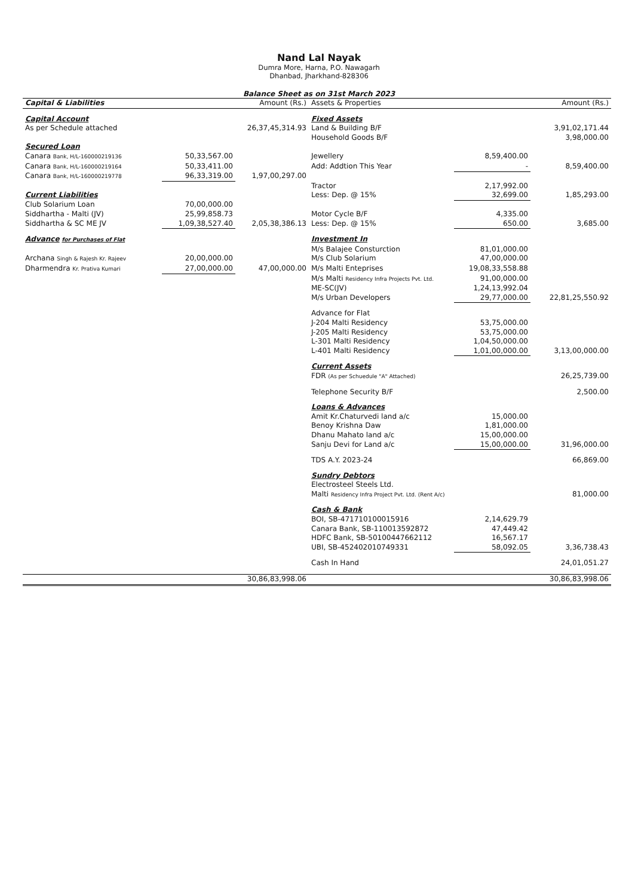Nand Lal Nayak
Dumra More, Harna, P.O. Nawagarh
Dhanbad, Jharkhand-828306
Balance Sheet as on 31st March 2023
| Capital & Liabilities | | Amount (Rs.) | Assets & Properties | | Amount (Rs.) |
| --- | --- | --- | --- | --- | --- |
| Capital Account | | | Fixed Assets | | |
| As per Schedule attached | | 26,37,45,314.93 | Land & Building B/F | | 3,91,02,171.44 |
| | | | Household Goods B/F | | 3,98,000.00 |
| Secured Loan | | | | | |
| Canara Bank, H/L-160000219136 | 50,33,567.00 | | Jewellery | 8,59,400.00 | |
| Canara Bank, H/L-160000219164 | 50,33,411.00 | | Add: Addtion This Year | - | 8,59,400.00 |
| Canara Bank, H/L-160000219778 | 96,33,319.00 | 1,97,00,297.00 | | | |
| | | | Tractor | 2,17,992.00 | |
| Current Liabilities | | | Less: Dep. @ 15% | 32,699.00 | 1,85,293.00 |
| Club Solarium Loan | 70,00,000.00 | | | | |
| Siddhartha - Malti (JV) | 25,99,858.73 | | Motor Cycle B/F | 4,335.00 | |
| Siddhartha & SC ME JV | 1,09,38,527.40 | 2,05,38,386.13 | Less: Dep. @ 15% | 650.00 | 3,685.00 |
| Advance for Purchases of Flat | | | Investment In | | |
| | | | M/s Balajee Consturction | 81,01,000.00 | |
| Archana Singh & Rajesh Kr. Rajeev | 20,00,000.00 | | M/s Club Solarium | 47,00,000.00 | |
| Dharmendra Kr. Prativa Kumari | 27,00,000.00 | 47,00,000.00 | M/s Malti Enteprises | 19,08,33,558.88 | |
| | | | M/s Malti Residency Infra Projects Pvt. Ltd. | 91,00,000.00 | |
| | | | ME-SC(JV) | 1,24,13,992.04 | |
| | | | M/s Urban Developers | 29,77,000.00 | 22,81,25,550.92 |
| | | | Advance for Flat | | |
| | | | J-204 Malti Residency | 53,75,000.00 | |
| | | | J-205 Malti Residency | 53,75,000.00 | |
| | | | L-301 Malti Residency | 1,04,50,000.00 | |
| | | | L-401 Malti Residency | 1,01,00,000.00 | 3,13,00,000.00 |
| | | | Current Assets | | |
| | | | FDR (As per Schuedule "A" Attached) | | 26,25,739.00 |
| | | | Telephone Security B/F | | 2,500.00 |
| | | | Loans & Advances | | |
| | | | Amit Kr.Chaturvedi land a/c | 15,000.00 | |
| | | | Benoy Krishna Daw | 1,81,000.00 | |
| | | | Dhanu Mahato land a/c | 15,00,000.00 | |
| | | | Sanju Devi for Land a/c | 15,00,000.00 | 31,96,000.00 |
| | | | TDS A.Y. 2023-24 | | 66,869.00 |
| | | | Sundry Debtors | | |
| | | | Electrosteel Steels Ltd. | | |
| | | | Malti Residency Infra Project Pvt. Ltd. (Rent A/c) | | 81,000.00 |
| | | | Cash & Bank | | |
| | | | BOI, SB-471710100015916 | 2,14,629.79 | |
| | | | Canara Bank, SB-110013592872 | 47,449.42 | |
| | | | HDFC Bank, SB-50100447662112 | 16,567.17 | |
| | | | UBI, SB-452402010749331 | 58,092.05 | 3,36,738.43 |
| | | | Cash In Hand | | 24,01,051.27 |
| | | 30,86,83,998.06 | | | 30,86,83,998.06 |